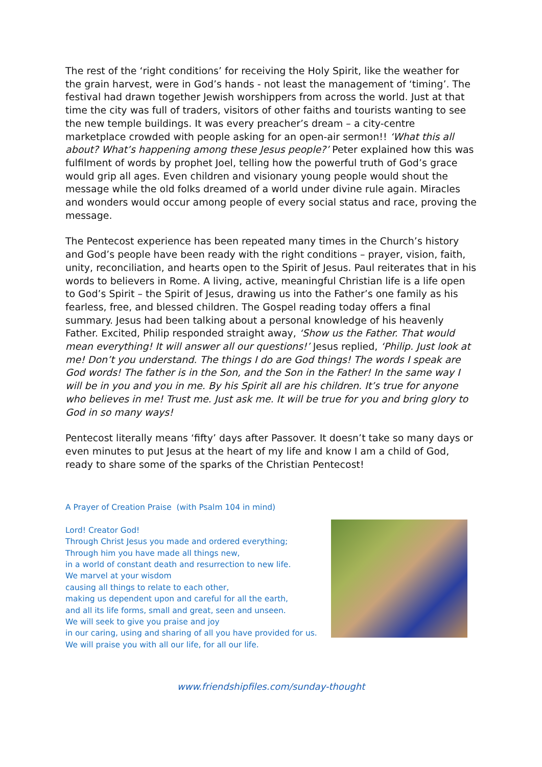The rest of the ‘right conditions’ for receiving the Holy Spirit, like the weather for the grain harvest, were in God’s hands - not least the management of ‘timing’. The festival had drawn together Jewish worshippers from across the world. Just at that time the city was full of traders, visitors of other faiths and tourists wanting to see the new temple buildings. It was every preacher’s dream – a city-centre marketplace crowded with people asking for an open-air sermon!! ‘What this all about? What’s happening among these Jesus people?’ Peter explained how this was fulfilment of words by prophet Joel, telling how the powerful truth of God’s grace would grip all ages. Even children and visionary young people would shout the message while the old folks dreamed of a world under divine rule again. Miracles and wonders would occur among people of every social status and race, proving the message.
The Pentecost experience has been repeated many times in the Church’s history and God’s people have been ready with the right conditions – prayer, vision, faith, unity, reconciliation, and hearts open to the Spirit of Jesus. Paul reiterates that in his words to believers in Rome. A living, active, meaningful Christian life is a life open to God’s Spirit – the Spirit of Jesus, drawing us into the Father’s one family as his fearless, free, and blessed children. The Gospel reading today offers a final summary. Jesus had been talking about a personal knowledge of his heavenly Father. Excited, Philip responded straight away, ‘Show us the Father. That would mean everything! It will answer all our questions!’ Jesus replied, ‘Philip. Just look at me! Don’t you understand. The things I do are God things! The words I speak are God words! The father is in the Son, and the Son in the Father! In the same way I will be in you and you in me. By his Spirit all are his children. It’s true for anyone who believes in me! Trust me. Just ask me. It will be true for you and bring glory to God in so many ways!
Pentecost literally means ‘fifty’ days after Passover. It doesn’t take so many days or even minutes to put Jesus at the heart of my life and know I am a child of God, ready to share some of the sparks of the Christian Pentecost!
A Prayer of Creation Praise (with Psalm 104 in mind)
Lord! Creator God!
Through Christ Jesus you made and ordered everything;
Through him you have made all things new,
in a world of constant death and resurrection to new life.
We marvel at your wisdom
causing all things to relate to each other,
making us dependent upon and careful for all the earth,
and all its life forms, small and great, seen and unseen.
We will seek to give you praise and joy
in our caring, using and sharing of all you have provided for us.
We will praise you with all our life, for all our life.
www.friendshipfiles.com/sunday-thought